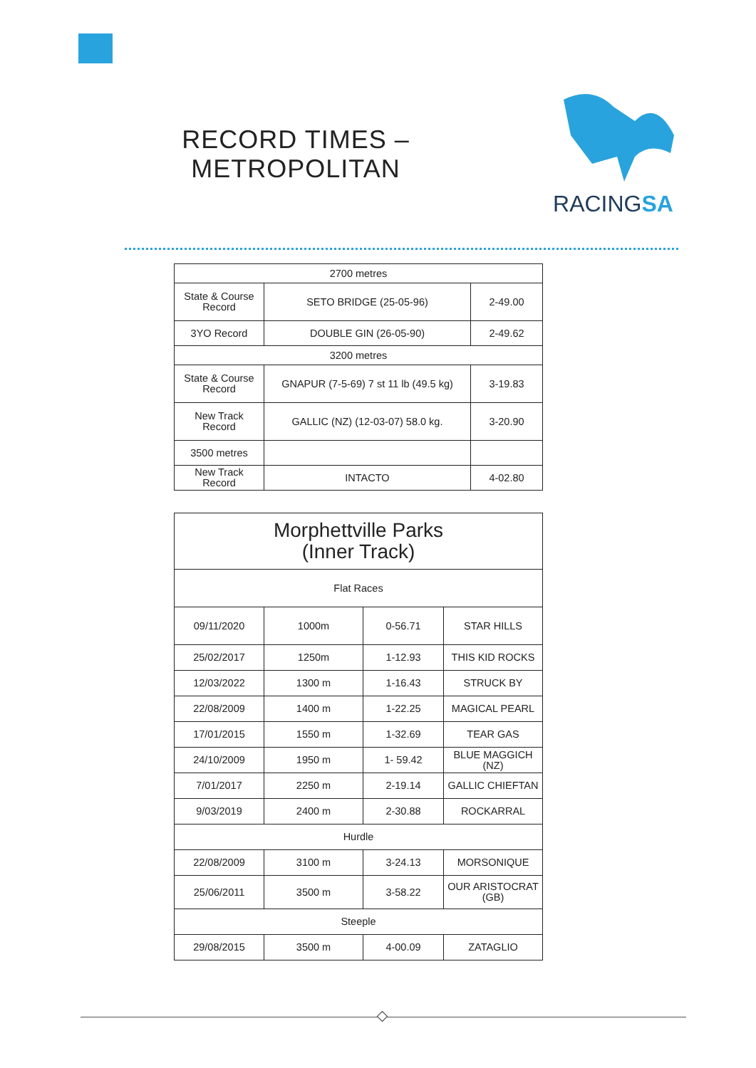RECORD TIMES –
METROPOLITAN
RACINGSA
| 2700 metres | | |
| State & Course Record | SETO BRIDGE (25-05-96) | 2-49.00 |
| 3YO Record | DOUBLE GIN (26-05-90) | 2-49.62 |
| 3200 metres | | |
| State & Course Record | GNAPUR (7-5-69) 7 st 11 lb (49.5 kg) | 3-19.83 |
| New Track Record | GALLIC (NZ) (12-03-07) 58.0 kg. | 3-20.90 |
| 3500 metres | | |
| New Track Record | INTACTO | 4-02.80 |
| Morphettville Parks (Inner Track) | | | |
| Flat Races | | | |
| 09/11/2020 | 1000m | 0-56.71 | STAR HILLS |
| 25/02/2017 | 1250m | 1-12.93 | THIS KID ROCKS |
| 12/03/2022 | 1300 m | 1-16.43 | STRUCK BY |
| 22/08/2009 | 1400 m | 1-22.25 | MAGICAL PEARL |
| 17/01/2015 | 1550 m | 1-32.69 | TEAR GAS |
| 24/10/2009 | 1950 m | 1- 59.42 | BLUE MAGGICH (NZ) |
| 7/01/2017 | 2250 m | 2-19.14 | GALLIC CHIEFTAN |
| 9/03/2019 | 2400 m | 2-30.88 | ROCKARRAL |
| Hurdle | | | |
| 22/08/2009 | 3100 m | 3-24.13 | MORSONIQUE |
| 25/06/2011 | 3500 m | 3-58.22 | OUR ARISTOCRAT (GB) |
| Steeple | | | |
| 29/08/2015 | 3500 m | 4-00.09 | ZATAGLIO |